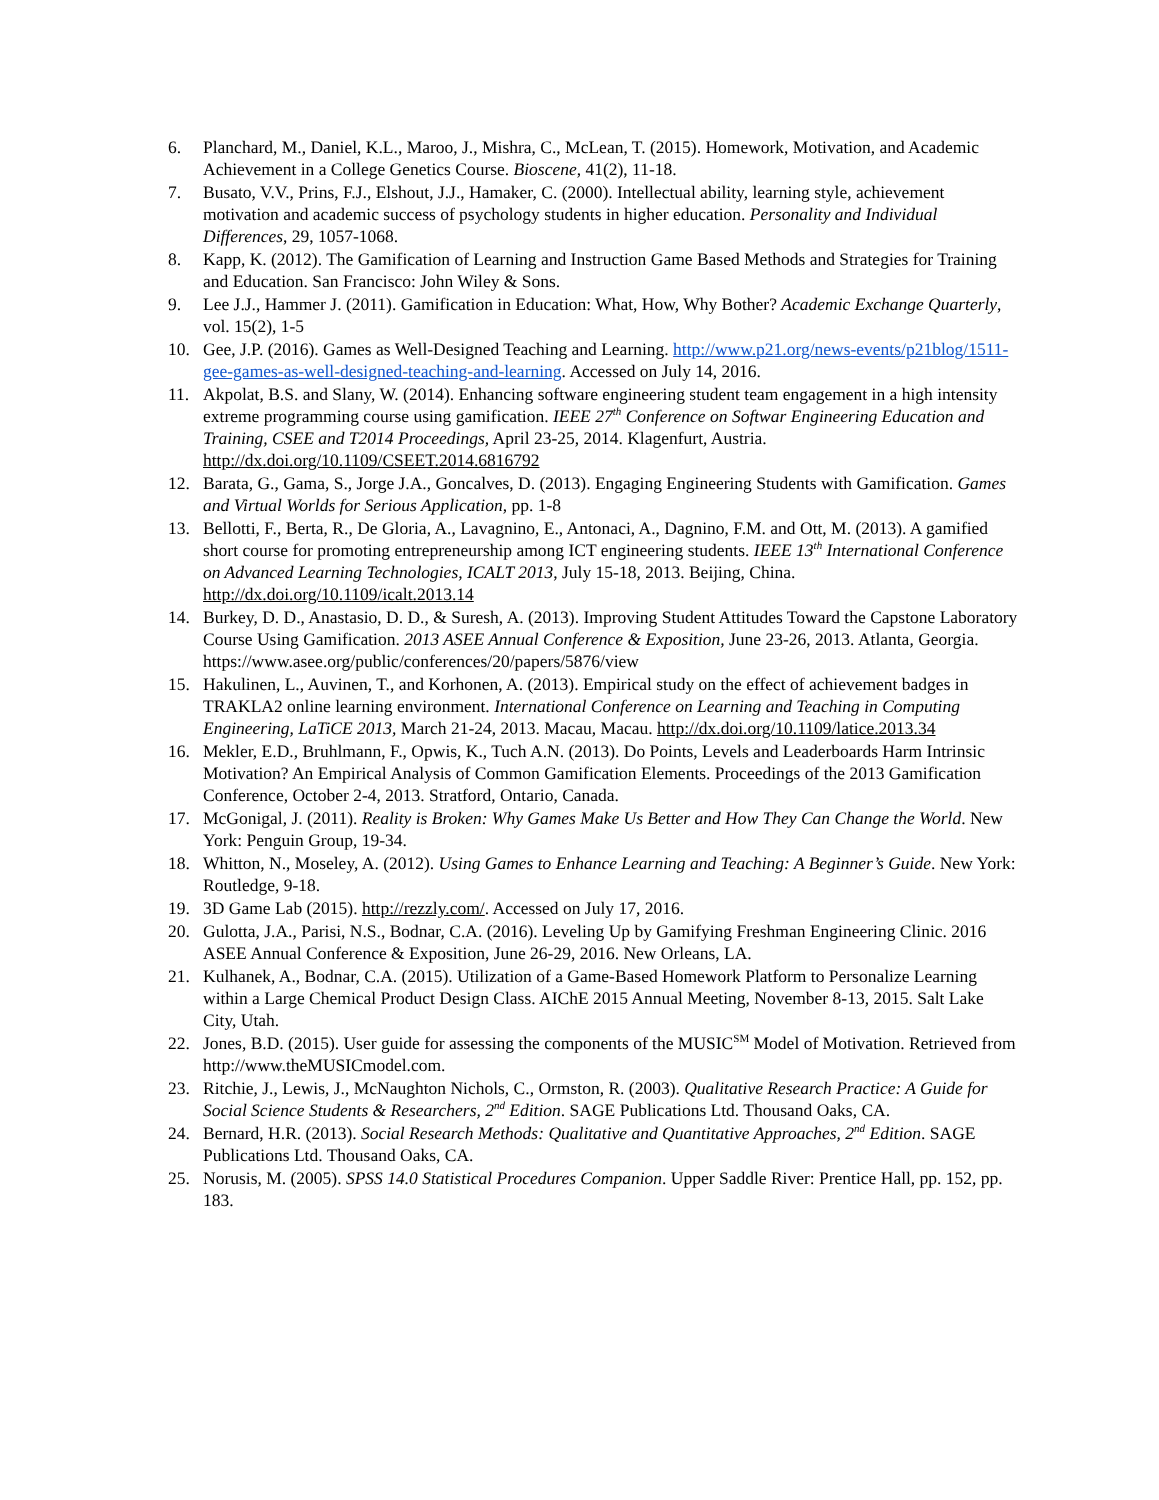6. Planchard, M., Daniel, K.L., Maroo, J., Mishra, C., McLean, T. (2015). Homework, Motivation, and Academic Achievement in a College Genetics Course. Bioscene, 41(2), 11-18.
7. Busato, V.V., Prins, F.J., Elshout, J.J., Hamaker, C. (2000). Intellectual ability, learning style, achievement motivation and academic success of psychology students in higher education. Personality and Individual Differences, 29, 1057-1068.
8. Kapp, K. (2012). The Gamification of Learning and Instruction Game Based Methods and Strategies for Training and Education. San Francisco: John Wiley & Sons.
9. Lee J.J., Hammer J. (2011). Gamification in Education: What, How, Why Bother? Academic Exchange Quarterly, vol. 15(2), 1-5
10. Gee, J.P. (2016). Games as Well-Designed Teaching and Learning. http://www.p21.org/news-events/p21blog/1511-gee-games-as-well-designed-teaching-and-learning. Accessed on July 14, 2016.
11. Akpolat, B.S. and Slany, W. (2014). Enhancing software engineering student team engagement in a high intensity extreme programming course using gamification. IEEE 27<sup>th</sup> Conference on Softwar Engineering Education and Training, CSEE and T2014 Proceedings, April 23-25, 2014. Klagenfurt, Austria. http://dx.doi.org/10.1109/CSEET.2014.6816792
12. Barata, G., Gama, S., Jorge J.A., Goncalves, D. (2013). Engaging Engineering Students with Gamification. Games and Virtual Worlds for Serious Application, pp. 1-8
13. Bellotti, F., Berta, R., De Gloria, A., Lavagnino, E., Antonaci, A., Dagnino, F.M. and Ott, M. (2013). A gamified short course for promoting entrepreneurship among ICT engineering students. IEEE 13<sup>th</sup> International Conference on Advanced Learning Technologies, ICALT 2013, July 15-18, 2013. Beijing, China. http://dx.doi.org/10.1109/icalt.2013.14
14. Burkey, D. D., Anastasio, D. D., & Suresh, A. (2013). Improving Student Attitudes Toward the Capstone Laboratory Course Using Gamification. 2013 ASEE Annual Conference & Exposition, June 23-26, 2013. Atlanta, Georgia. https://www.asee.org/public/conferences/20/papers/5876/view
15. Hakulinen, L., Auvinen, T., and Korhonen, A. (2013). Empirical study on the effect of achievement badges in TRAKLA2 online learning environment. International Conference on Learning and Teaching in Computing Engineering, LaTiCE 2013, March 21-24, 2013. Macau, Macau. http://dx.doi.org/10.1109/latice.2013.34
16. Mekler, E.D., Bruhlmann, F., Opwis, K., Tuch A.N. (2013). Do Points, Levels and Leaderboards Harm Intrinsic Motivation? An Empirical Analysis of Common Gamification Elements. Proceedings of the 2013 Gamification Conference, October 2-4, 2013. Stratford, Ontario, Canada.
17. McGonigal, J. (2011). Reality is Broken: Why Games Make Us Better and How They Can Change the World. New York: Penguin Group, 19-34.
18. Whitton, N., Moseley, A. (2012). Using Games to Enhance Learning and Teaching: A Beginner’s Guide. New York: Routledge, 9-18.
19. 3D Game Lab (2015). http://rezzly.com/. Accessed on July 17, 2016.
20. Gulotta, J.A., Parisi, N.S., Bodnar, C.A. (2016). Leveling Up by Gamifying Freshman Engineering Clinic. 2016 ASEE Annual Conference & Exposition, June 26-29, 2016. New Orleans, LA.
21. Kulhanek, A., Bodnar, C.A. (2015). Utilization of a Game-Based Homework Platform to Personalize Learning within a Large Chemical Product Design Class. AIChE 2015 Annual Meeting, November 8-13, 2015. Salt Lake City, Utah.
22. Jones, B.D. (2015). User guide for assessing the components of the MUSIC<sup>SM</sup> Model of Motivation. Retrieved from http://www.theMUSICmodel.com.
23. Ritchie, J., Lewis, J., McNaughton Nichols, C., Ormston, R. (2003). Qualitative Research Practice: A Guide for Social Science Students & Researchers, 2<sup>nd</sup> Edition. SAGE Publications Ltd. Thousand Oaks, CA.
24. Bernard, H.R. (2013). Social Research Methods: Qualitative and Quantitative Approaches, 2<sup>nd</sup> Edition. SAGE Publications Ltd. Thousand Oaks, CA.
25. Norusis, M. (2005). SPSS 14.0 Statistical Procedures Companion. Upper Saddle River: Prentice Hall, pp. 152, pp. 183.